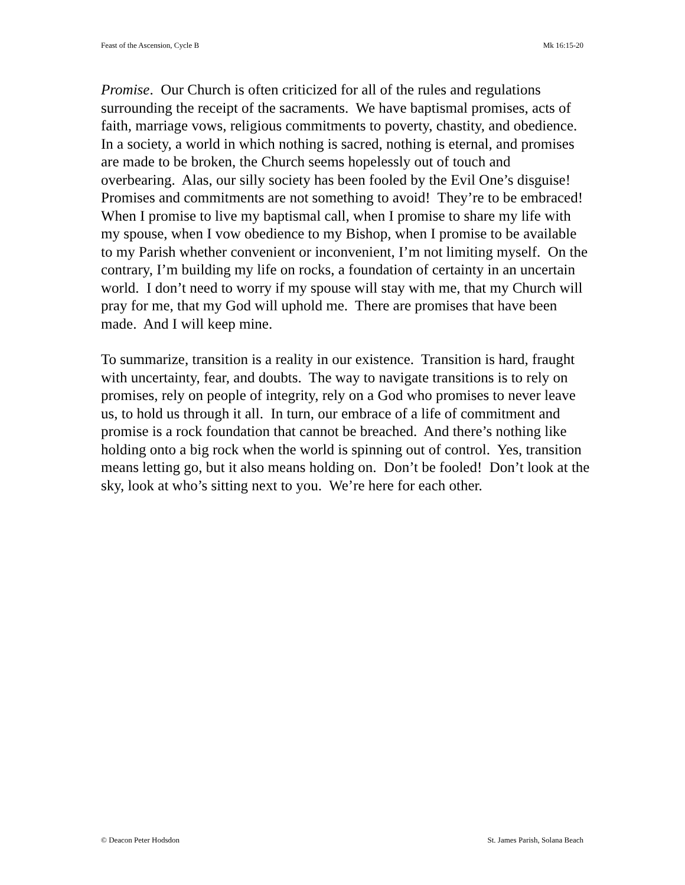Feast of the Ascension, Cycle B Mk 16:15-20
Promise. Our Church is often criticized for all of the rules and regulations surrounding the receipt of the sacraments. We have baptismal promises, acts of faith, marriage vows, religious commitments to poverty, chastity, and obedience. In a society, a world in which nothing is sacred, nothing is eternal, and promises are made to be broken, the Church seems hopelessly out of touch and overbearing. Alas, our silly society has been fooled by the Evil One’s disguise! Promises and commitments are not something to avoid! They’re to be embraced! When I promise to live my baptismal call, when I promise to share my life with my spouse, when I vow obedience to my Bishop, when I promise to be available to my Parish whether convenient or inconvenient, I’m not limiting myself. On the contrary, I’m building my life on rocks, a foundation of certainty in an uncertain world. I don’t need to worry if my spouse will stay with me, that my Church will pray for me, that my God will uphold me. There are promises that have been made. And I will keep mine.
To summarize, transition is a reality in our existence. Transition is hard, fraught with uncertainty, fear, and doubts. The way to navigate transitions is to rely on promises, rely on people of integrity, rely on a God who promises to never leave us, to hold us through it all. In turn, our embrace of a life of commitment and promise is a rock foundation that cannot be breached. And there’s nothing like holding onto a big rock when the world is spinning out of control. Yes, transition means letting go, but it also means holding on. Don’t be fooled! Don’t look at the sky, look at who’s sitting next to you. We’re here for each other.
© Deacon Peter Hodsdon St. James Parish, Solana Beach